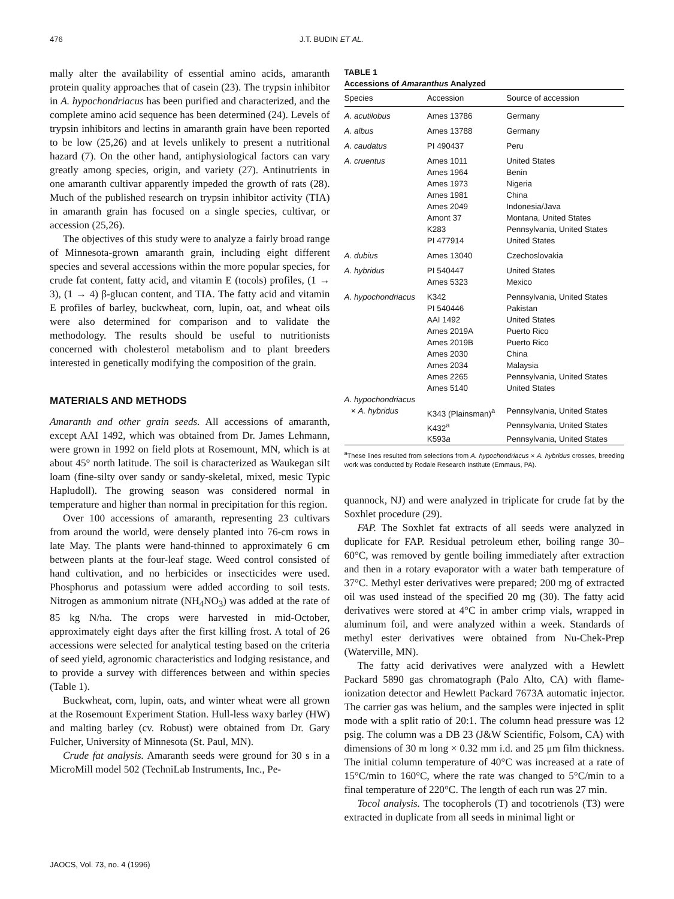476 J.T. BUDIN ET AL.
mally alter the availability of essential amino acids, amaranth protein quality approaches that of casein (23). The trypsin inhibitor in A. hypochondriacus has been purified and characterized, and the complete amino acid sequence has been determined (24). Levels of trypsin inhibitors and lectins in amaranth grain have been reported to be low (25,26) and at levels unlikely to present a nutritional hazard (7). On the other hand, antiphysiological factors can vary greatly among species, origin, and variety (27). Antinutrients in one amaranth cultivar apparently impeded the growth of rats (28). Much of the published research on trypsin inhibitor activity (TIA) in amaranth grain has focused on a single species, cultivar, or accession (25,26).
The objectives of this study were to analyze a fairly broad range of Minnesota-grown amaranth grain, including eight different species and several accessions within the more popular species, for crude fat content, fatty acid, and vitamin E (tocols) profiles, (1 → 3), (1 → 4) β-glucan content, and TIA. The fatty acid and vitamin E profiles of barley, buckwheat, corn, lupin, oat, and wheat oils were also determined for comparison and to validate the methodology. The results should be useful to nutritionists concerned with cholesterol metabolism and to plant breeders interested in genetically modifying the composition of the grain.
MATERIALS AND METHODS
Amaranth and other grain seeds. All accessions of amaranth, except AAI 1492, which was obtained from Dr. James Lehmann, were grown in 1992 on field plots at Rosemount, MN, which is at about 45° north latitude. The soil is characterized as Waukegan silt loam (fine-silty over sandy or sandy-skeletal, mixed, mesic Typic Hapludoll). The growing season was considered normal in temperature and higher than normal in precipitation for this region.
Over 100 accessions of amaranth, representing 23 cultivars from around the world, were densely planted into 76-cm rows in late May. The plants were hand-thinned to approximately 6 cm between plants at the four-leaf stage. Weed control consisted of hand cultivation, and no herbicides or insecticides were used. Phosphorus and potassium were added according to soil tests. Nitrogen as ammonium nitrate (NH<sub>4</sub>NO<sub>3</sub>) was added at the rate of 85 kg N/ha. The crops were harvested in mid-October, approximately eight days after the first killing frost. A total of 26 accessions were selected for analytical testing based on the criteria of seed yield, agronomic characteristics and lodging resistance, and to provide a survey with differences between and within species (Table 1).
Buckwheat, corn, lupin, oats, and winter wheat were all grown at the Rosemount Experiment Station. Hull-less waxy barley (HW) and malting barley (cv. Robust) were obtained from Dr. Gary Fulcher, University of Minnesota (St. Paul, MN).
Crude fat analysis. Amaranth seeds were ground for 30 s in a MicroMill model 502 (TechniLab Instruments, Inc., Pe-
TABLE 1
Accessions of Amaranthus Analyzed
| Species | Accession | Source of accession |
| --- | --- | --- |
| A. acutilobus | Ames 13786 | Germany |
| A. albus | Ames 13788 | Germany |
| A. caudatus | PI 490437 | Peru |
| A. cruentus | Ames 1011 | United States |
| | Ames 1964 | Benin |
| | Ames 1973 | Nigeria |
| | Ames 1981 | China |
| | Ames 2049 | Indonesia/Java |
| | Amont 37 | Montana, United States |
| | K283 | Pennsylvania, United States |
| | PI 477914 | United States |
| A. dubius | Ames 13040 | Czechoslovakia |
| A. hybridus | PI 540447 | United States |
| | Ames 5323 | Mexico |
| A. hypochondriacus | K342 | Pennsylvania, United States |
| | PI 540446 | Pakistan |
| | AAI 1492 | United States |
| | Ames 2019A | Puerto Rico |
| | Ames 2019B | Puerto Rico |
| | Ames 2030 | China |
| | Ames 2034 | Malaysia |
| | Ames 2265 | Pennsylvania, United States |
| | Ames 5140 | United States |
| A. hypochondriacus × A. hybridus | K343 (Plainsman)<sup>a</sup> | Pennsylvania, United States |
| | K432<sup>a</sup> | Pennsylvania, United States |
| | K593 a | Pennsylvania, United States |
<sup>a</sup> These lines resulted from selections from A. hypochondriacus × A. hybridus crosses, breeding work was conducted by Rodale Research Institute (Emmaus, PA).
quannock, NJ) and were analyzed in triplicate for crude fat by the Soxhlet procedure (29).
FAP. The Soxhlet fat extracts of all seeds were analyzed in duplicate for FAP. Residual petroleum ether, boiling range 30–60°C, was removed by gentle boiling immediately after extraction and then in a rotary evaporator with a water bath temperature of 37°C. Methyl ester derivatives were prepared; 200 mg of extracted oil was used instead of the specified 20 mg (30). The fatty acid derivatives were stored at 4°C in amber crimp vials, wrapped in aluminum foil, and were analyzed within a week. Standards of methyl ester derivatives were obtained from Nu-Chek-Prep (Waterville, MN).
The fatty acid derivatives were analyzed with a Hewlett Packard 5890 gas chromatograph (Palo Alto, CA) with flame-ionization detector and Hewlett Packard 7673A automatic injector. The carrier gas was helium, and the samples were injected in split mode with a split ratio of 20:1. The column head pressure was 12 psig. The column was a DB 23 (J&W Scientific, Folsom, CA) with dimensions of 30 m long × 0.32 mm i.d. and 25 μm film thickness. The initial column temperature of 40°C was increased at a rate of 15°C/min to 160°C, where the rate was changed to 5°C/min to a final temperature of 220°C. The length of each run was 27 min.
Tocol analysis. The tocopherols (T) and tocotrienols (T3) were extracted in duplicate from all seeds in minimal light or
JAOCS, Vol. 73, no. 4 (1996)